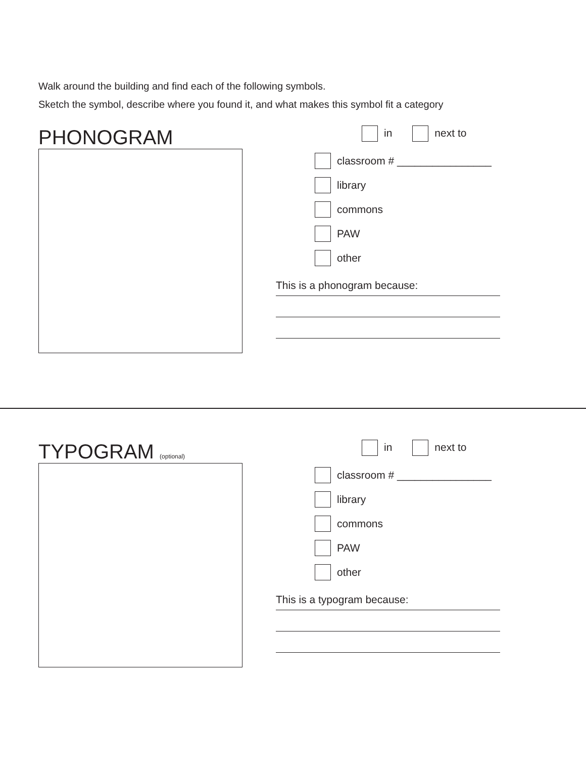Walk around the building and find each of the following symbols.
Sketch the symbol, describe where you found it, and what makes this symbol fit a category
PHONOGRAM
in next to
classroom # ________________
library
commons
PAW
other
This is a phonogram because:
TYPOGRAM (optional)
in next to
classroom # ________________
library
commons
PAW
other
This is a typogram because: